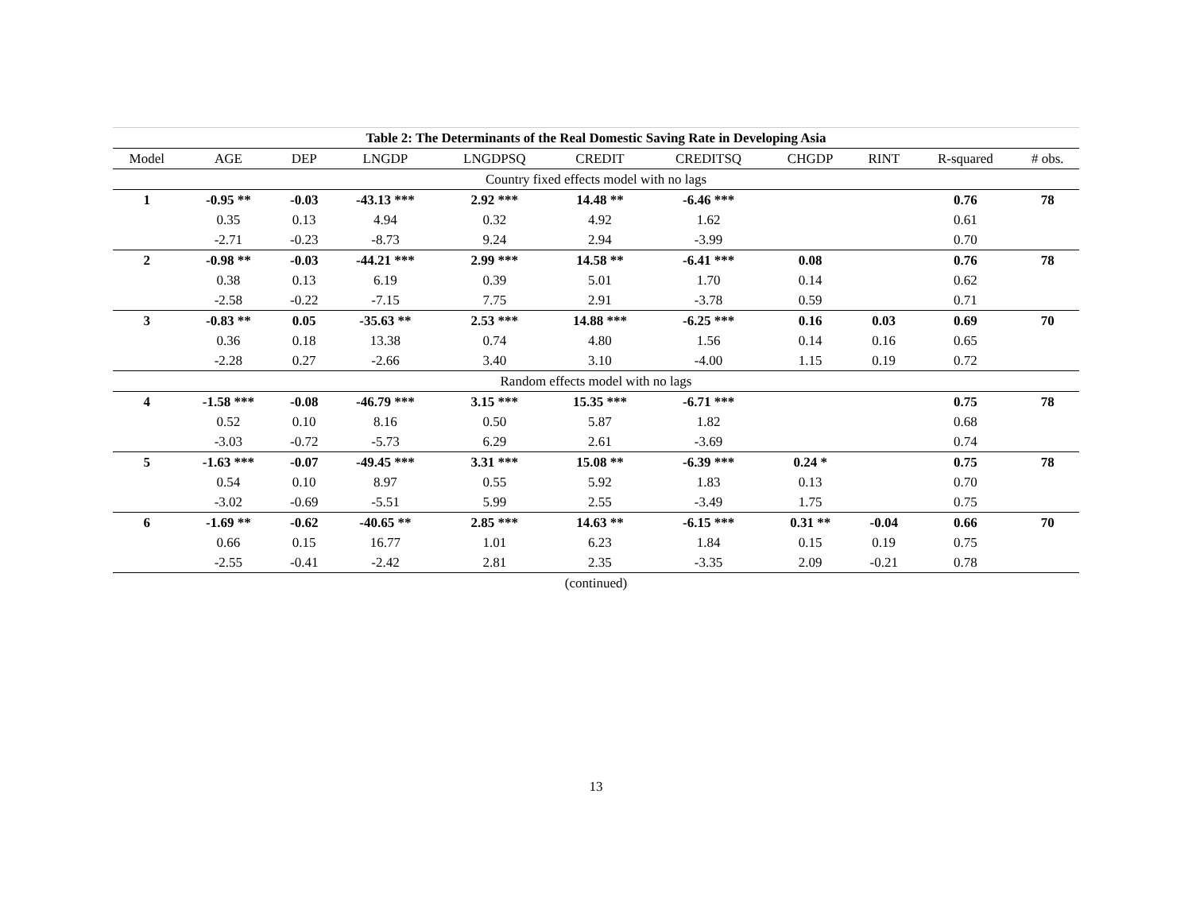| Table 2: The Determinants of the Real Domestic Saving Rate in Developing Asia | | | | | | | | | | |
| --- | --- | --- | --- | --- | --- | --- | --- | --- | --- | --- |
| Model | AGE | DEP | LNGDP | LNGDPSQ | CREDIT | CREDITSQ | CHGDP | RINT | R-squared | # obs. |
| Country fixed effects model with no lags | | | | | | | | | | |
| 1 | -0.95 ** | -0.03 | -43.13 *** | 2.92 *** | 14.48 ** | -6.46 *** | | | 0.76 | 78 |
| | 0.35 | 0.13 | 4.94 | 0.32 | 4.92 | 1.62 | | | 0.61 | |
| | -2.71 | -0.23 | -8.73 | 9.24 | 2.94 | -3.99 | | | 0.70 | |
| 2 | -0.98 ** | -0.03 | -44.21 *** | 2.99 *** | 14.58 ** | -6.41 *** | 0.08 | | 0.76 | 78 |
| | 0.38 | 0.13 | 6.19 | 0.39 | 5.01 | 1.70 | 0.14 | | 0.62 | |
| | -2.58 | -0.22 | -7.15 | 7.75 | 2.91 | -3.78 | 0.59 | | 0.71 | |
| 3 | -0.83 ** | 0.05 | -35.63 ** | 2.53 *** | 14.88 *** | -6.25 *** | 0.16 | 0.03 | 0.69 | 70 |
| | 0.36 | 0.18 | 13.38 | 0.74 | 4.80 | 1.56 | 0.14 | 0.16 | 0.65 | |
| | -2.28 | 0.27 | -2.66 | 3.40 | 3.10 | -4.00 | 1.15 | 0.19 | 0.72 | |
| Random effects model with no lags | | | | | | | | | | |
| 4 | -1.58 *** | -0.08 | -46.79 *** | 3.15 *** | 15.35 *** | -6.71 *** | | | 0.75 | 78 |
| | 0.52 | 0.10 | 8.16 | 0.50 | 5.87 | 1.82 | | | 0.68 | |
| | -3.03 | -0.72 | -5.73 | 6.29 | 2.61 | -3.69 | | | 0.74 | |
| 5 | -1.63 *** | -0.07 | -49.45 *** | 3.31 *** | 15.08 ** | -6.39 *** | 0.24 * | | 0.75 | 78 |
| | 0.54 | 0.10 | 8.97 | 0.55 | 5.92 | 1.83 | 0.13 | | 0.70 | |
| | -3.02 | -0.69 | -5.51 | 5.99 | 2.55 | -3.49 | 1.75 | | 0.75 | |
| 6 | -1.69 ** | -0.62 | -40.65 ** | 2.85 *** | 14.63 ** | -6.15 *** | 0.31 ** | -0.04 | 0.66 | 70 |
| | 0.66 | 0.15 | 16.77 | 1.01 | 6.23 | 1.84 | 0.15 | 0.19 | 0.75 | |
| | -2.55 | -0.41 | -2.42 | 2.81 | 2.35 | -3.35 | 2.09 | -0.21 | 0.78 | |
| (continued) | | | | | | | | | | |
13